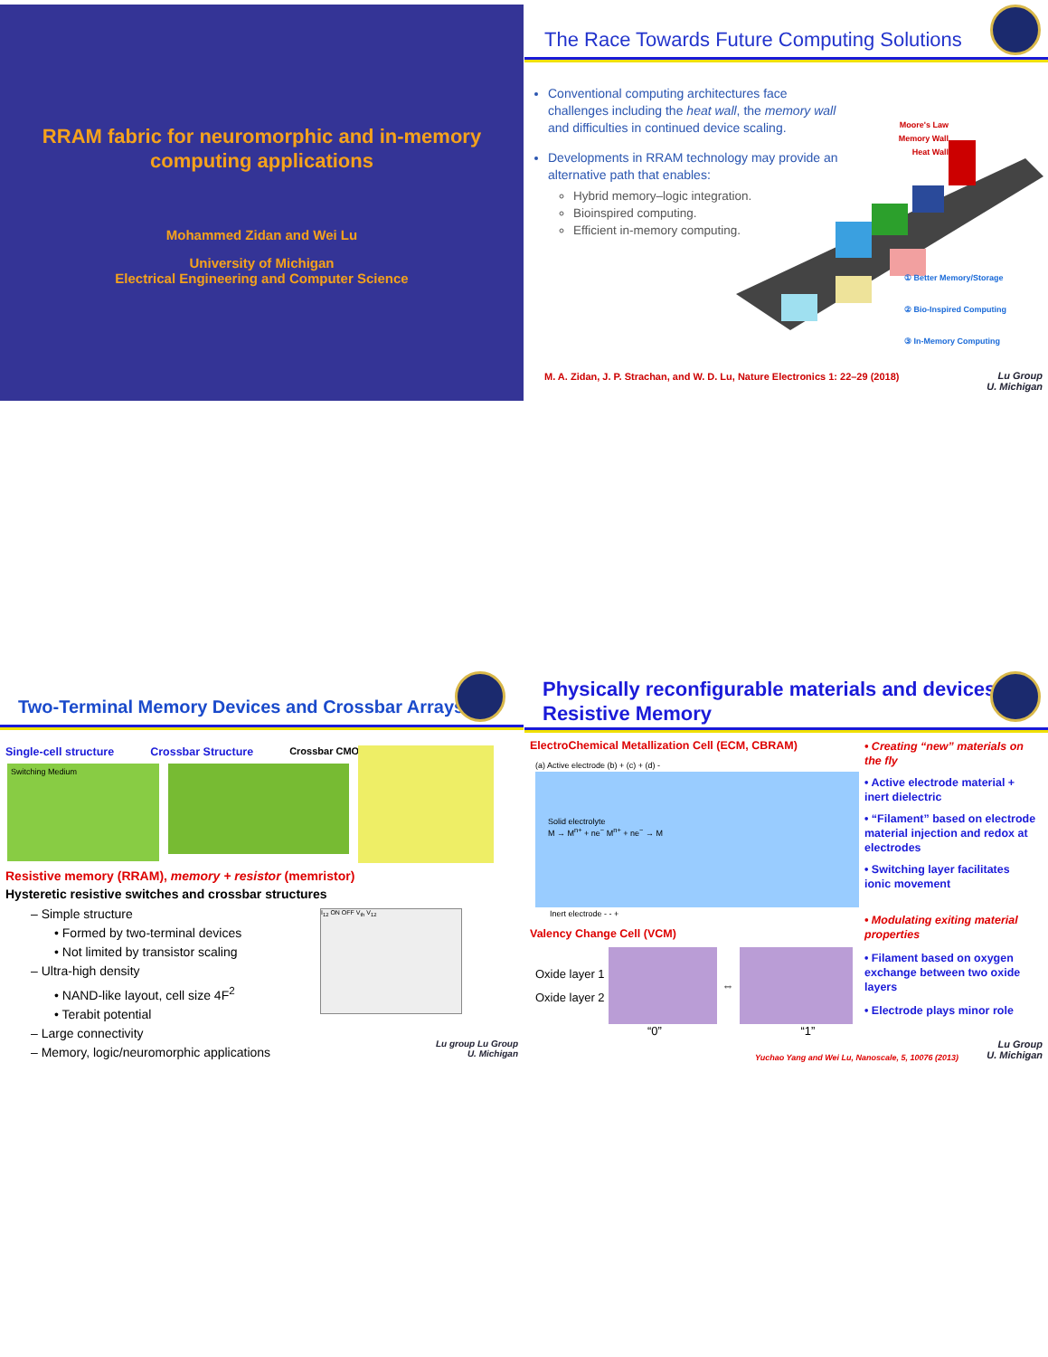RRAM fabric for neuromorphic and in-memory computing applications
Mohammed Zidan and Wei Lu
University of Michigan
Electrical Engineering and Computer Science
The Race Towards Future Computing Solutions
Conventional computing architectures face challenges including the heat wall, the memory wall and difficulties in continued device scaling.
Developments in RRAM technology may provide an alternative path that enables:
Hybrid memory–logic integration.
Bioinspired computing.
Efficient in-memory computing.
Moore's Law
Memory Wall
Heat Wall
① Better Memory/Storage
② Bio-Inspired Computing
③ In-Memory Computing
M. A. Zidan, J. P. Strachan, and W. D. Lu, Nature Electronics 1: 22–29 (2018)
Lu Group
U. Michigan
Two-Terminal Memory Devices and Crossbar Arrays
Single-cell structure Crossbar Structure Crossbar CMOS
Switching Medium
Resistive memory (RRAM), memory + resistor (memristor)
Hysteretic resistive switches and crossbar structures
– Simple structure
• Formed by two-terminal devices
• Not limited by transistor scaling
– Ultra-high density
• NAND-like layout, cell size 4F<sup>2</sup>
• Terabit potential
– Large connectivity
– Memory, logic/neuromorphic applications
I<sub>12</sub> ON OFF V<sub>th</sub> V<sub>12</sub>
Lu group Lu Group
U. Michigan
Physically reconfigurable materials and devices: Resistive Memory
ElectroChemical Metallization Cell (ECM, CBRAM)
(a) Active electrode (b) + (c) + (d) -
Solid electrolyte
M → M<sup>n+</sup> + ne<sup>−</sup> M<sup>n+</sup> + ne<sup>−</sup> → M
Inert electrode - - +
Valency Change Cell (VCM)
Oxide layer 1
Oxide layer 2
⇔
“0” “1”
• Creating “new” materials on the fly
• Active electrode material + inert dielectric
• “Filament” based on electrode material injection and redox at electrodes
• Switching layer facilitates ionic movement
• Modulating exiting material properties
• Filament based on oxygen exchange between two oxide layers
• Electrode plays minor role
Yuchao Yang and Wei Lu, Nanoscale, 5, 10076 (2013)
Lu Group
U. Michigan